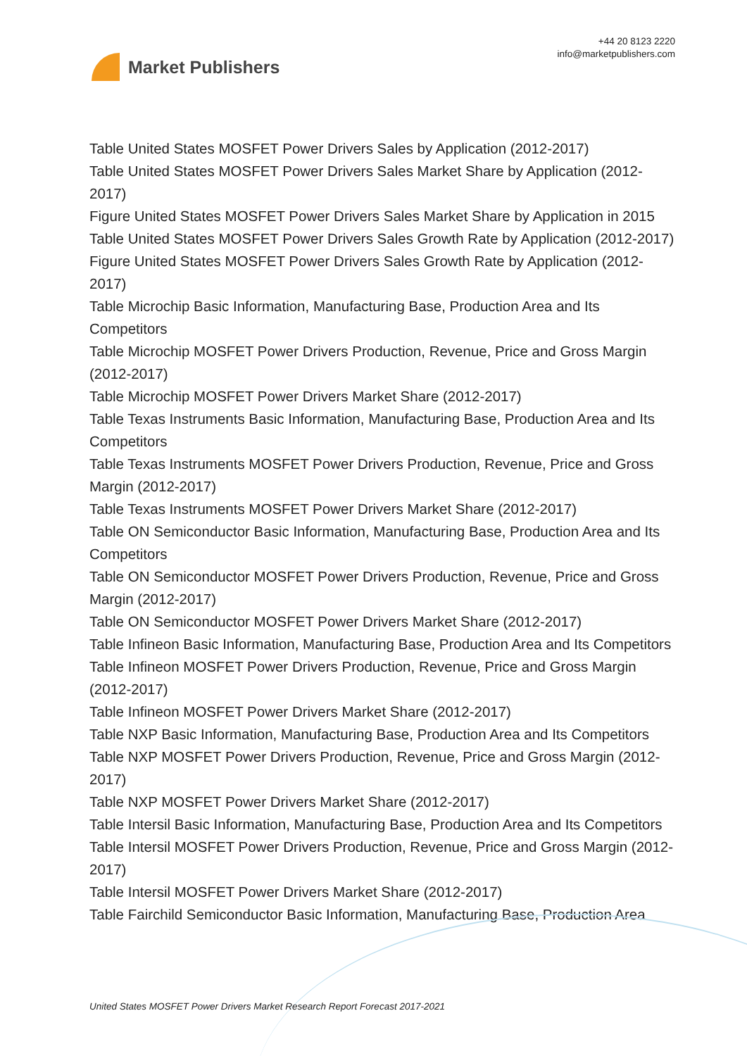Market Publishers
+44 20 8123 2220
info@marketpublishers.com
Table United States MOSFET Power Drivers Sales by Application (2012-2017)
Table United States MOSFET Power Drivers Sales Market Share by Application (2012-2017)
Figure United States MOSFET Power Drivers Sales Market Share by Application in 2015
Table United States MOSFET Power Drivers Sales Growth Rate by Application (2012-2017)
Figure United States MOSFET Power Drivers Sales Growth Rate by Application (2012-2017)
Table Microchip Basic Information, Manufacturing Base, Production Area and Its Competitors
Table Microchip MOSFET Power Drivers Production, Revenue, Price and Gross Margin (2012-2017)
Table Microchip MOSFET Power Drivers Market Share (2012-2017)
Table Texas Instruments Basic Information, Manufacturing Base, Production Area and Its Competitors
Table Texas Instruments MOSFET Power Drivers Production, Revenue, Price and Gross Margin (2012-2017)
Table Texas Instruments MOSFET Power Drivers Market Share (2012-2017)
Table ON Semiconductor Basic Information, Manufacturing Base, Production Area and Its Competitors
Table ON Semiconductor MOSFET Power Drivers Production, Revenue, Price and Gross Margin (2012-2017)
Table ON Semiconductor MOSFET Power Drivers Market Share (2012-2017)
Table Infineon Basic Information, Manufacturing Base, Production Area and Its Competitors
Table Infineon MOSFET Power Drivers Production, Revenue, Price and Gross Margin (2012-2017)
Table Infineon MOSFET Power Drivers Market Share (2012-2017)
Table NXP Basic Information, Manufacturing Base, Production Area and Its Competitors
Table NXP MOSFET Power Drivers Production, Revenue, Price and Gross Margin (2012-2017)
Table NXP MOSFET Power Drivers Market Share (2012-2017)
Table Intersil Basic Information, Manufacturing Base, Production Area and Its Competitors
Table Intersil MOSFET Power Drivers Production, Revenue, Price and Gross Margin (2012-2017)
Table Intersil MOSFET Power Drivers Market Share (2012-2017)
Table Fairchild Semiconductor Basic Information, Manufacturing Base, Production Area
United States MOSFET Power Drivers Market Research Report Forecast 2017-2021